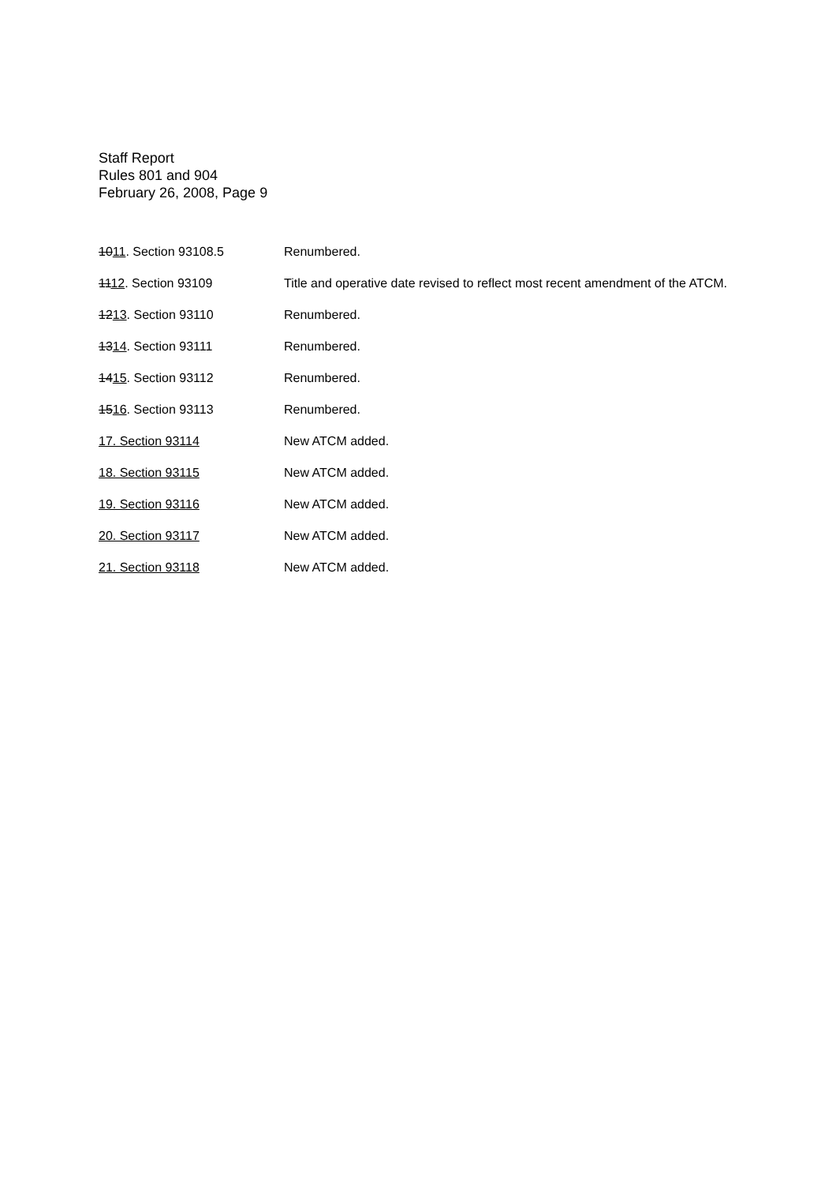Staff Report
Rules 801 and 904
February 26, 2008, Page 9
1011. Section 93108.5 Renumbered.
1112. Section 93109 Title and operative date revised to reflect most recent amendment of the ATCM.
1213. Section 93110 Renumbered.
1314. Section 93111 Renumbered.
1415. Section 93112 Renumbered.
1516. Section 93113 Renumbered.
17. Section 93114 New ATCM added.
18. Section 93115 New ATCM added.
19. Section 93116 New ATCM added.
20. Section 93117 New ATCM added.
21. Section 93118 New ATCM added.